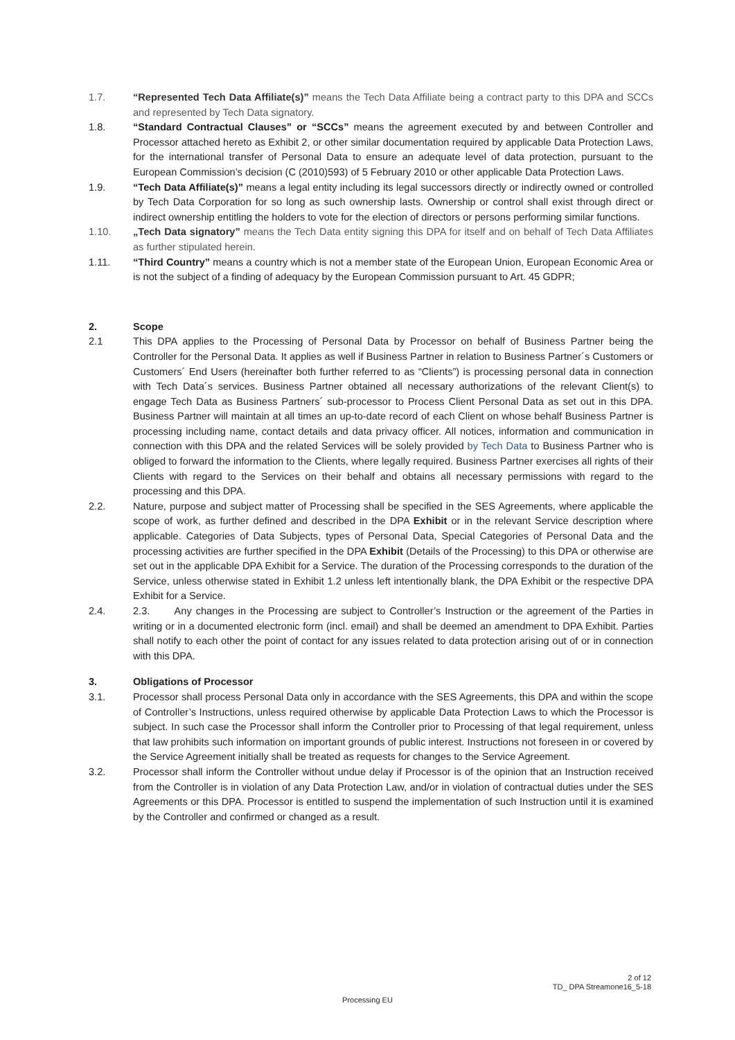1.7. “Represented Tech Data Affiliate(s)” means the Tech Data Affiliate being a contract party to this DPA and SCCs and represented by Tech Data signatory.
1.8. “Standard Contractual Clauses” or “SCCs” means the agreement executed by and between Controller and Processor attached hereto as Exhibit 2, or other similar documentation required by applicable Data Protection Laws, for the international transfer of Personal Data to ensure an adequate level of data protection, pursuant to the European Commission’s decision (C (2010)593) of 5 February 2010 or other applicable Data Protection Laws.
1.9. “Tech Data Affiliate(s)” means a legal entity including its legal successors directly or indirectly owned or controlled by Tech Data Corporation for so long as such ownership lasts. Ownership or control shall exist through direct or indirect ownership entitling the holders to vote for the election of directors or persons performing similar functions.
1.10. „Tech Data signatory” means the Tech Data entity signing this DPA for itself and on behalf of Tech Data Affiliates as further stipulated herein.
1.11. “Third Country” means a country which is not a member state of the European Union, European Economic Area or is not the subject of a finding of adequacy by the European Commission pursuant to Art. 45 GDPR;
2. Scope
2.1 This DPA applies to the Processing of Personal Data by Processor on behalf of Business Partner being the Controller for the Personal Data. It applies as well if Business Partner in relation to Business Partner´s Customers or Customers´ End Users (hereinafter both further referred to as “Clients”) is processing personal data in connection with Tech Data´s services. Business Partner obtained all necessary authorizations of the relevant Client(s) to engage Tech Data as Business Partners´ sub-processor to Process Client Personal Data as set out in this DPA. Business Partner will maintain at all times an up-to-date record of each Client on whose behalf Business Partner is processing including name, contact details and data privacy officer. All notices, information and communication in connection with this DPA and the related Services will be solely provided by Tech Data to Business Partner who is obliged to forward the information to the Clients, where legally required. Business Partner exercises all rights of their Clients with regard to the Services on their behalf and obtains all necessary permissions with regard to the processing and this DPA.
2.2. Nature, purpose and subject matter of Processing shall be specified in the SES Agreements, where applicable the scope of work, as further defined and described in the DPA Exhibit or in the relevant Service description where applicable. Categories of Data Subjects, types of Personal Data, Special Categories of Personal Data and the processing activities are further specified in the DPA Exhibit (Details of the Processing) to this DPA or otherwise are set out in the applicable DPA Exhibit for a Service. The duration of the Processing corresponds to the duration of the Service, unless otherwise stated in Exhibit 1.2 unless left intentionally blank, the DPA Exhibit or the respective DPA Exhibit for a Service.
2.4. 2.3. Any changes in the Processing are subject to Controller’s Instruction or the agreement of the Parties in writing or in a documented electronic form (incl. email) and shall be deemed an amendment to DPA Exhibit. Parties shall notify to each other the point of contact for any issues related to data protection arising out of or in connection with this DPA.
3. Obligations of Processor
3.1. Processor shall process Personal Data only in accordance with the SES Agreements, this DPA and within the scope of Controller’s Instructions, unless required otherwise by applicable Data Protection Laws to which the Processor is subject. In such case the Processor shall inform the Controller prior to Processing of that legal requirement, unless that law prohibits such information on important grounds of public interest. Instructions not foreseen in or covered by the Service Agreement initially shall be treated as requests for changes to the Service Agreement.
3.2. Processor shall inform the Controller without undue delay if Processor is of the opinion that an Instruction received from the Controller is in violation of any Data Protection Law, and/or in violation of contractual duties under the SES Agreements or this DPA. Processor is entitled to suspend the implementation of such Instruction until it is examined by the Controller and confirmed or changed as a result.
2 of 12
TD_ DPA Streamone16_5-18
Processing EU